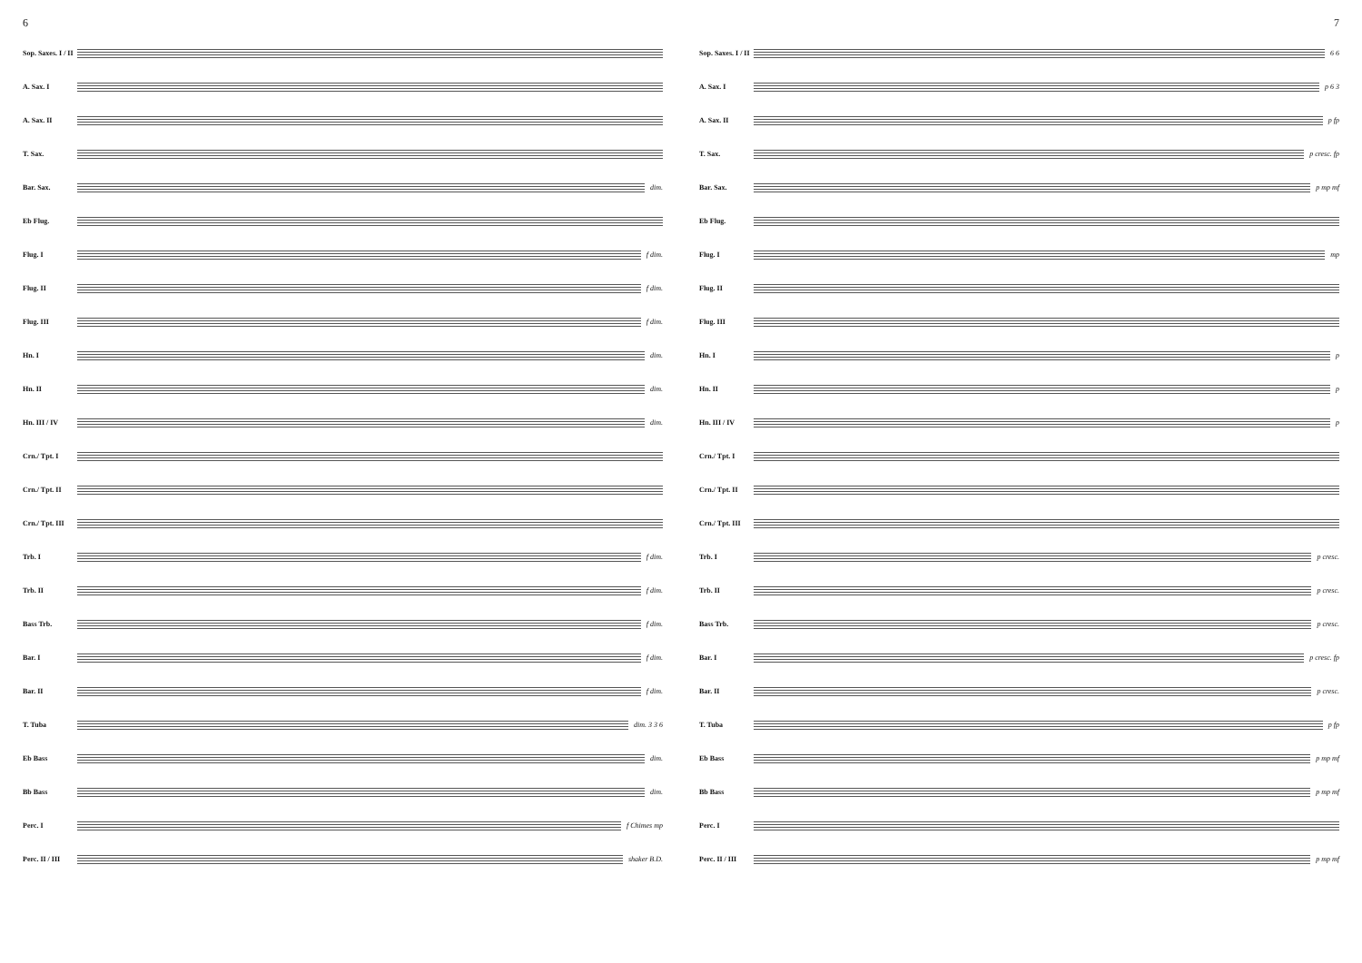6
Sop. Saxes. I / II
A. Sax. I
A. Sax. II
T. Sax.
Bar. Sax. dim.
Eb Flug.
Flug. I f dim.
Flug. II f dim.
Flug. III f dim.
Hn. I dim.
Hn. II dim.
Hn. III / IV dim.
Crn./ Tpt. I
Crn./ Tpt. II
Crn./ Tpt. III
Trb. I f dim.
Trb. II f dim.
Bass Trb. f dim.
Bar. I f dim.
Bar. II f dim.
T. Tuba dim. 3 3 6
Eb Bass dim.
Bb Bass dim.
Perc. I f Chimes mp
Perc. II / III
shaker B.D.
7
Sop. Saxes. I / II
6 6
A. Sax. I p 6 3
A. Sax. II p fp
T. Sax. p cresc. fp
Bar. Sax. p mp mf
Eb Flug.
Flug. I mp
Flug. II
Flug. III
Hn. I p
Hn. II p
Hn. III / IV p
Crn./ Tpt. I
Crn./ Tpt. II
Crn./ Tpt. III
Trb. I p cresc.
Trb. II p cresc.
Bass Trb. p cresc.
Bar. I p cresc. fp
Bar. II p cresc.
T. Tuba p fp
Eb Bass p mp mf
Bb Bass p mp mf
Perc. I
Perc. II / III
p mp mf